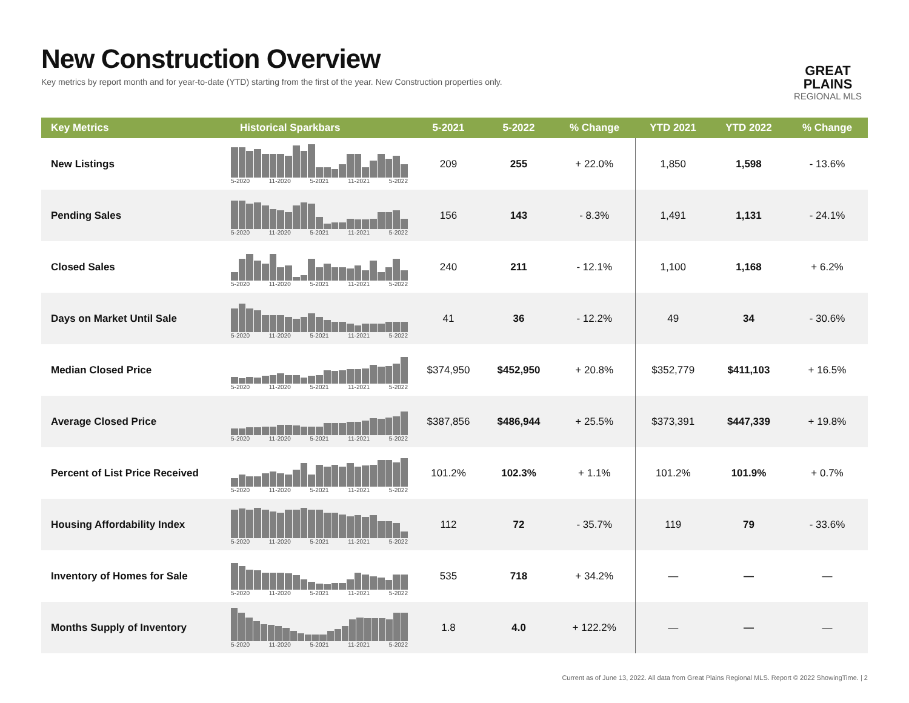New Construction Overview
Key metrics by report month and for year-to-date (YTD) starting from the first of the year. New Construction properties only.
GREAT PLAINS
REGIONAL MLS
| Key Metrics | Historical Sparkbars | 5-2021 | 5-2022 | % Change | YTD 2021 | YTD 2022 | % Change |
| --- | --- | --- | --- | --- | --- | --- | --- |
| New Listings | 5-2020 11-2020 5-2021 11-2021 5-2022 | 209 | 255 | + 22.0% | 1,850 | 1,598 | - 13.6% |
| Pending Sales | 5-2020 11-2020 5-2021 11-2021 5-2022 | 156 | 143 | - 8.3% | 1,491 | 1,131 | - 24.1% |
| Closed Sales | 5-2020 11-2020 5-2021 11-2021 5-2022 | 240 | 211 | - 12.1% | 1,100 | 1,168 | + 6.2% |
| Days on Market Until Sale | 5-2020 11-2020 5-2021 11-2021 5-2022 | 41 | 36 | - 12.2% | 49 | 34 | - 30.6% |
| Median Closed Price | 5-2020 11-2020 5-2021 11-2021 5-2022 | $374,950 | $452,950 | + 20.8% | $352,779 | $411,103 | + 16.5% |
| Average Closed Price | 5-2020 11-2020 5-2021 11-2021 5-2022 | $387,856 | $486,944 | + 25.5% | $373,391 | $447,339 | + 19.8% |
| Percent of List Price Received | 5-2020 11-2020 5-2021 11-2021 5-2022 | 101.2% | 102.3% | + 1.1% | 101.2% | 101.9% | + 0.7% |
| Housing Affordability Index | 5-2020 11-2020 5-2021 11-2021 5-2022 | 112 | 72 | - 35.7% | 119 | 79 | - 33.6% |
| Inventory of Homes for Sale | 5-2020 11-2020 5-2021 11-2021 5-2022 | 535 | 718 | + 34.2% | — | — | — |
| Months Supply of Inventory | 5-2020 11-2020 5-2021 11-2021 5-2022 | 1.8 | 4.0 | + 122.2% | — | — | — |
Current as of June 13, 2022. All data from Great Plains Regional MLS. Report © 2022 ShowingTime. | 2